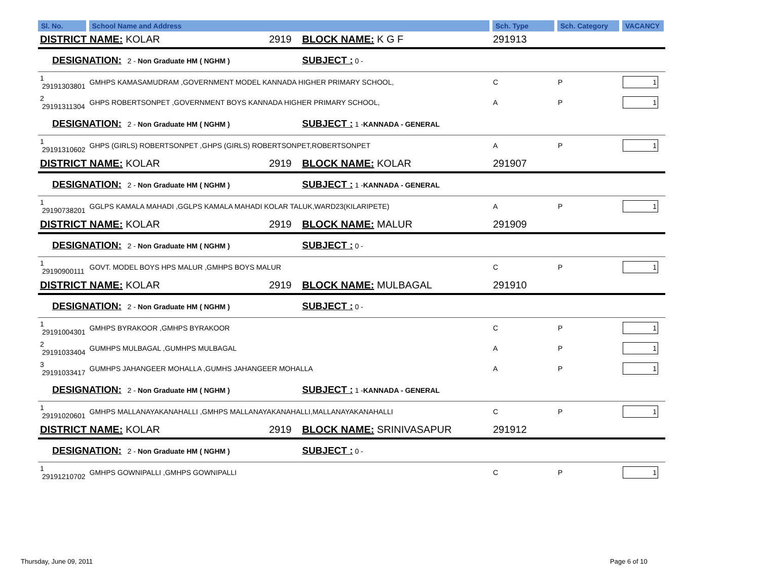| Sl. No. | School Name and Address | | | Sch. Type | Sch. Category | VACANCY |
| --- | --- | --- | --- | --- | --- | --- |
| DISTRICT NAME: KOLAR | | 2919 | BLOCK NAME: K G F | 291913 | | |
| DESIGNATION: 2 - Non Graduate HM ( NGHM ) | | | SUBJECT : 0 - | | | |
| 1 29191303801 | GMHPS KAMASAMUDRAM ,GOVERNMENT MODEL KANNADA HIGHER PRIMARY SCHOOL, | | | C | P | 1 |
| 2 29191311304 | GHPS ROBERTSONPET ,GOVERNMENT BOYS KANNADA HIGHER PRIMARY SCHOOL, | | | A | P | 1 |
| DESIGNATION: 2 - Non Graduate HM ( NGHM ) | | | SUBJECT : 1 - KANNADA - GENERAL | | | |
| 1 29191310602 | GHPS (GIRLS) ROBERTSONPET ,GHPS (GIRLS) ROBERTSONPET,ROBERTSONPET | | | A | P | 1 |
| DISTRICT NAME: KOLAR | | 2919 | BLOCK NAME: KOLAR | 291907 | | |
| DESIGNATION: 2 - Non Graduate HM ( NGHM ) | | | SUBJECT : 1 - KANNADA - GENERAL | | | |
| 1 29190738201 | GGLPS KAMALA MAHADI ,GGLPS KAMALA MAHADI KOLAR TALUK,WARD23(KILARIPETE) | | | A | P | 1 |
| DISTRICT NAME: KOLAR | | 2919 | BLOCK NAME: MALUR | 291909 | | |
| DESIGNATION: 2 - Non Graduate HM ( NGHM ) | | | SUBJECT : 0 - | | | |
| 1 29190900111 | GOVT. MODEL BOYS HPS MALUR ,GMHPS BOYS MALUR | | | C | P | 1 |
| DISTRICT NAME: KOLAR | | 2919 | BLOCK NAME: MULBAGAL | 291910 | | |
| DESIGNATION: 2 - Non Graduate HM ( NGHM ) | | | SUBJECT : 0 - | | | |
| 1 29191004301 | GMHPS BYRAKOOR ,GMHPS BYRAKOOR | | | C | P | 1 |
| 2 29191033404 | GUMHPS MULBAGAL ,GUMHPS MULBAGAL | | | A | P | 1 |
| 3 29191033417 | GUMHPS JAHANGEER MOHALLA ,GUMHS JAHANGEER MOHALLA | | | A | P | 1 |
| DESIGNATION: 2 - Non Graduate HM ( NGHM ) | | | SUBJECT : 1 - KANNADA - GENERAL | | | |
| 1 29191020601 | GMHPS MALLANAYAKANAHALLI ,GMHPS MALLANAYAKANAHALLI,MALLANAYAKANAHALLI | | | C | P | 1 |
| DISTRICT NAME: KOLAR | | 2919 | BLOCK NAME: SRINIVASAPUR | 291912 | | |
| DESIGNATION: 2 - Non Graduate HM ( NGHM ) | | | SUBJECT : 0 - | | | |
| 1 29191210702 | GMHPS GOWNIPALLI ,GMHPS GOWNIPALLI | | | C | P | 1 |
Thursday, June 09, 2011 Page 6 of 10